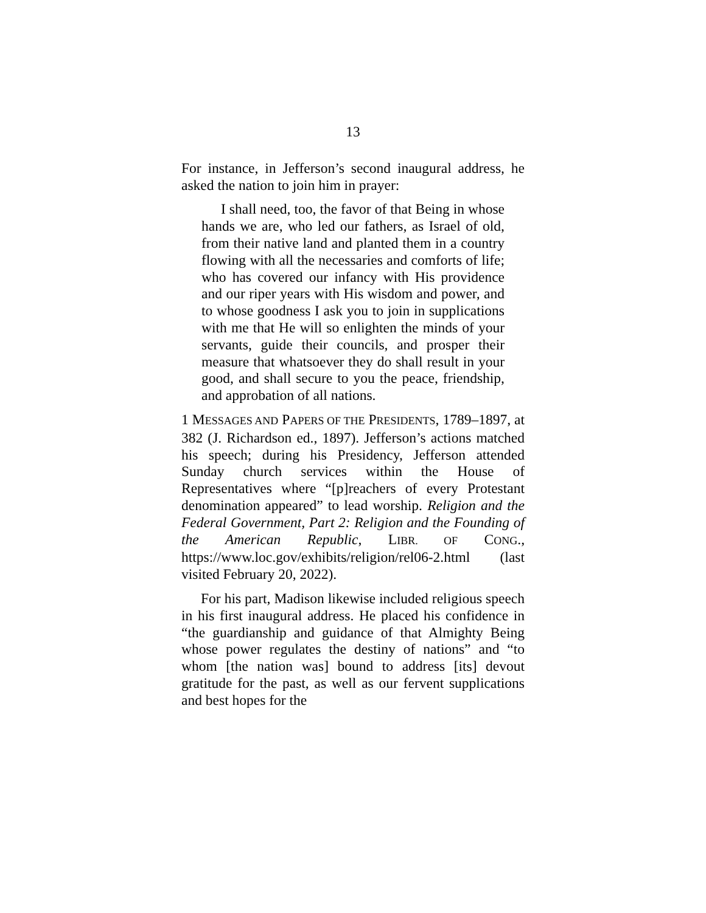13
For instance, in Jefferson’s second inaugural address, he asked the nation to join him in prayer:
I shall need, too, the favor of that Being in whose hands we are, who led our fathers, as Israel of old, from their native land and planted them in a country flowing with all the necessaries and comforts of life; who has covered our infancy with His providence and our riper years with His wisdom and power, and to whose goodness I ask you to join in supplications with me that He will so enlighten the minds of your servants, guide their councils, and prosper their measure that whatsoever they do shall result in your good, and shall secure to you the peace, friendship, and approbation of all nations.
1 MESSAGES AND PAPERS OF THE PRESIDENTS, 1789–1897, at 382 (J. Richardson ed., 1897). Jefferson’s actions matched his speech; during his Presidency, Jefferson attended Sunday church services within the House of Representatives where “[p]reachers of every Protestant denomination appeared” to lead worship. Religion and the Federal Government, Part 2: Religion and the Founding of the American Republic, LIBR. OF CONG., https://www.loc.gov/exhibits/religion/rel06-2.html (last visited February 20, 2022).
For his part, Madison likewise included religious speech in his first inaugural address. He placed his confidence in “the guardianship and guidance of that Almighty Being whose power regulates the destiny of nations” and “to whom [the nation was] bound to address [its] devout gratitude for the past, as well as our fervent supplications and best hopes for the